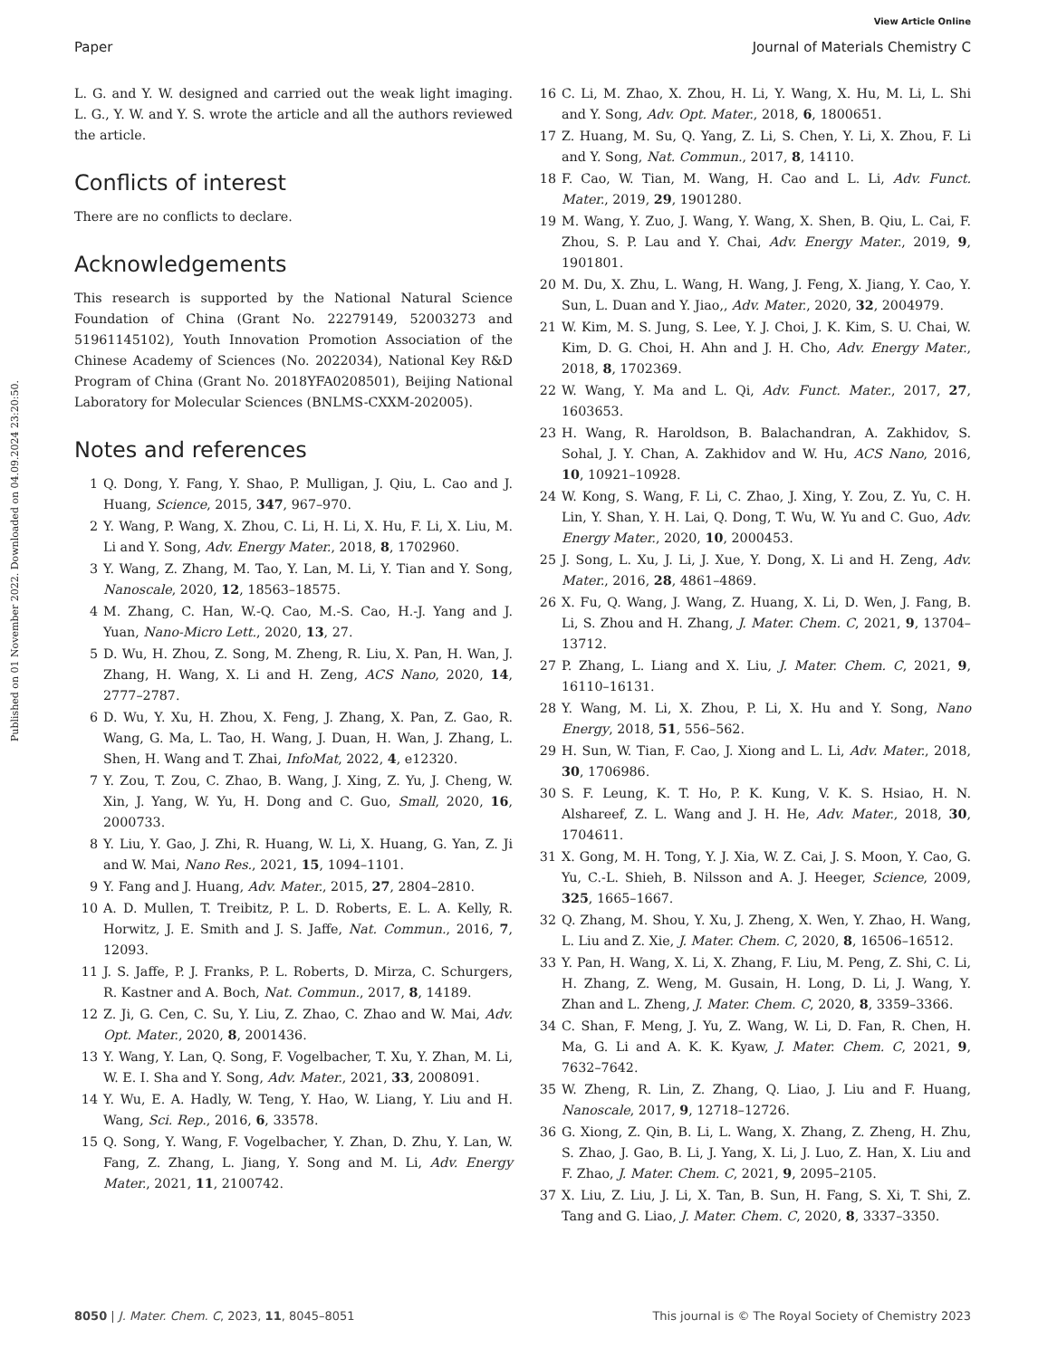View Article Online
Paper Journal of Materials Chemistry C
Published on 01 November 2022. Downloaded on 04.09.2024 23:20:50.
L. G. and Y. W. designed and carried out the weak light imaging. L. G., Y. W. and Y. S. wrote the article and all the authors reviewed the article.
Conflicts of interest
There are no conflicts to declare.
Acknowledgements
This research is supported by the National Natural Science Foundation of China (Grant No. 22279149, 52003273 and 51961145102), Youth Innovation Promotion Association of the Chinese Academy of Sciences (No. 2022034), National Key R&D Program of China (Grant No. 2018YFA0208501), Beijing National Laboratory for Molecular Sciences (BNLMS-CXXM-202005).
Notes and references
1 Q. Dong, Y. Fang, Y. Shao, P. Mulligan, J. Qiu, L. Cao and J. Huang, Science, 2015, 347, 967–970.
2 Y. Wang, P. Wang, X. Zhou, C. Li, H. Li, X. Hu, F. Li, X. Liu, M. Li and Y. Song, Adv. Energy Mater., 2018, 8, 1702960.
3 Y. Wang, Z. Zhang, M. Tao, Y. Lan, M. Li, Y. Tian and Y. Song, Nanoscale, 2020, 12, 18563–18575.
4 M. Zhang, C. Han, W.-Q. Cao, M.-S. Cao, H.-J. Yang and J. Yuan, Nano-Micro Lett., 2020, 13, 27.
5 D. Wu, H. Zhou, Z. Song, M. Zheng, R. Liu, X. Pan, H. Wan, J. Zhang, H. Wang, X. Li and H. Zeng, ACS Nano, 2020, 14, 2777–2787.
6 D. Wu, Y. Xu, H. Zhou, X. Feng, J. Zhang, X. Pan, Z. Gao, R. Wang, G. Ma, L. Tao, H. Wang, J. Duan, H. Wan, J. Zhang, L. Shen, H. Wang and T. Zhai, InfoMat, 2022, 4, e12320.
7 Y. Zou, T. Zou, C. Zhao, B. Wang, J. Xing, Z. Yu, J. Cheng, W. Xin, J. Yang, W. Yu, H. Dong and C. Guo, Small, 2020, 16, 2000733.
8 Y. Liu, Y. Gao, J. Zhi, R. Huang, W. Li, X. Huang, G. Yan, Z. Ji and W. Mai, Nano Res., 2021, 15, 1094–1101.
9 Y. Fang and J. Huang, Adv. Mater., 2015, 27, 2804–2810.
10 A. D. Mullen, T. Treibitz, P. L. D. Roberts, E. L. A. Kelly, R. Horwitz, J. E. Smith and J. S. Jaffe, Nat. Commun., 2016, 7, 12093.
11 J. S. Jaffe, P. J. Franks, P. L. Roberts, D. Mirza, C. Schurgers, R. Kastner and A. Boch, Nat. Commun., 2017, 8, 14189.
12 Z. Ji, G. Cen, C. Su, Y. Liu, Z. Zhao, C. Zhao and W. Mai, Adv. Opt. Mater., 2020, 8, 2001436.
13 Y. Wang, Y. Lan, Q. Song, F. Vogelbacher, T. Xu, Y. Zhan, M. Li, W. E. I. Sha and Y. Song, Adv. Mater., 2021, 33, 2008091.
14 Y. Wu, E. A. Hadly, W. Teng, Y. Hao, W. Liang, Y. Liu and H. Wang, Sci. Rep., 2016, 6, 33578.
15 Q. Song, Y. Wang, F. Vogelbacher, Y. Zhan, D. Zhu, Y. Lan, W. Fang, Z. Zhang, L. Jiang, Y. Song and M. Li, Adv. Energy Mater., 2021, 11, 2100742.
16 C. Li, M. Zhao, X. Zhou, H. Li, Y. Wang, X. Hu, M. Li, L. Shi and Y. Song, Adv. Opt. Mater., 2018, 6, 1800651.
17 Z. Huang, M. Su, Q. Yang, Z. Li, S. Chen, Y. Li, X. Zhou, F. Li and Y. Song, Nat. Commun., 2017, 8, 14110.
18 F. Cao, W. Tian, M. Wang, H. Cao and L. Li, Adv. Funct. Mater., 2019, 29, 1901280.
19 M. Wang, Y. Zuo, J. Wang, Y. Wang, X. Shen, B. Qiu, L. Cai, F. Zhou, S. P. Lau and Y. Chai, Adv. Energy Mater., 2019, 9, 1901801.
20 M. Du, X. Zhu, L. Wang, H. Wang, J. Feng, X. Jiang, Y. Cao, Y. Sun, L. Duan and Y. Jiao,, Adv. Mater., 2020, 32, 2004979.
21 W. Kim, M. S. Jung, S. Lee, Y. J. Choi, J. K. Kim, S. U. Chai, W. Kim, D. G. Choi, H. Ahn and J. H. Cho, Adv. Energy Mater., 2018, 8, 1702369.
22 W. Wang, Y. Ma and L. Qi, Adv. Funct. Mater., 2017, 27, 1603653.
23 H. Wang, R. Haroldson, B. Balachandran, A. Zakhidov, S. Sohal, J. Y. Chan, A. Zakhidov and W. Hu, ACS Nano, 2016, 10, 10921–10928.
24 W. Kong, S. Wang, F. Li, C. Zhao, J. Xing, Y. Zou, Z. Yu, C. H. Lin, Y. Shan, Y. H. Lai, Q. Dong, T. Wu, W. Yu and C. Guo, Adv. Energy Mater., 2020, 10, 2000453.
25 J. Song, L. Xu, J. Li, J. Xue, Y. Dong, X. Li and H. Zeng, Adv. Mater., 2016, 28, 4861–4869.
26 X. Fu, Q. Wang, J. Wang, Z. Huang, X. Li, D. Wen, J. Fang, B. Li, S. Zhou and H. Zhang, J. Mater. Chem. C, 2021, 9, 13704–13712.
27 P. Zhang, L. Liang and X. Liu, J. Mater. Chem. C, 2021, 9, 16110–16131.
28 Y. Wang, M. Li, X. Zhou, P. Li, X. Hu and Y. Song, Nano Energy, 2018, 51, 556–562.
29 H. Sun, W. Tian, F. Cao, J. Xiong and L. Li, Adv. Mater., 2018, 30, 1706986.
30 S. F. Leung, K. T. Ho, P. K. Kung, V. K. S. Hsiao, H. N. Alshareef, Z. L. Wang and J. H. He, Adv. Mater., 2018, 30, 1704611.
31 X. Gong, M. H. Tong, Y. J. Xia, W. Z. Cai, J. S. Moon, Y. Cao, G. Yu, C.-L. Shieh, B. Nilsson and A. J. Heeger, Science, 2009, 325, 1665–1667.
32 Q. Zhang, M. Shou, Y. Xu, J. Zheng, X. Wen, Y. Zhao, H. Wang, L. Liu and Z. Xie, J. Mater. Chem. C, 2020, 8, 16506–16512.
33 Y. Pan, H. Wang, X. Li, X. Zhang, F. Liu, M. Peng, Z. Shi, C. Li, H. Zhang, Z. Weng, M. Gusain, H. Long, D. Li, J. Wang, Y. Zhan and L. Zheng, J. Mater. Chem. C, 2020, 8, 3359–3366.
34 C. Shan, F. Meng, J. Yu, Z. Wang, W. Li, D. Fan, R. Chen, H. Ma, G. Li and A. K. K. Kyaw, J. Mater. Chem. C, 2021, 9, 7632–7642.
35 W. Zheng, R. Lin, Z. Zhang, Q. Liao, J. Liu and F. Huang, Nanoscale, 2017, 9, 12718–12726.
36 G. Xiong, Z. Qin, B. Li, L. Wang, X. Zhang, Z. Zheng, H. Zhu, S. Zhao, J. Gao, B. Li, J. Yang, X. Li, J. Luo, Z. Han, X. Liu and F. Zhao, J. Mater. Chem. C, 2021, 9, 2095–2105.
37 X. Liu, Z. Liu, J. Li, X. Tan, B. Sun, H. Fang, S. Xi, T. Shi, Z. Tang and G. Liao, J. Mater. Chem. C, 2020, 8, 3337–3350.
8050 | J. Mater. Chem. C, 2023, 11, 8045–8051 This journal is © The Royal Society of Chemistry 2023